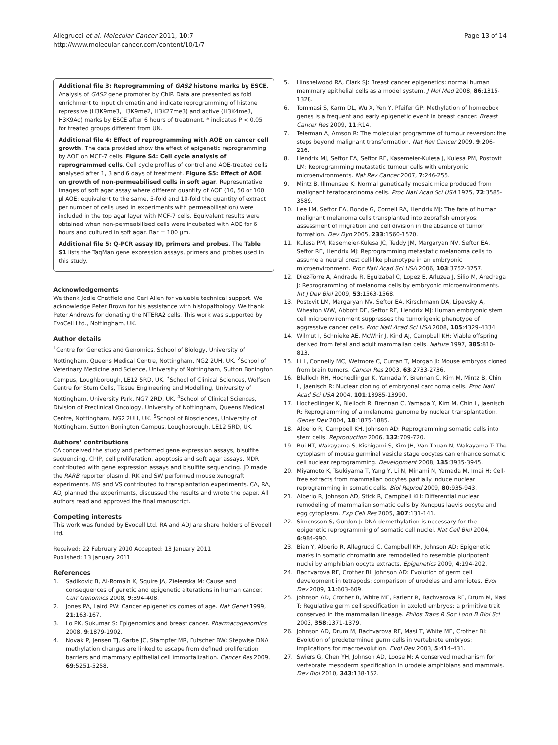Allegrucci et al. Molecular Cancer 2011, 10:7
http://www.molecular-cancer.com/content/10/1/7
Page 13 of 14
Additional file 3: Reprogramming of GAS2 histone marks by ESCE. Analysis of GAS2 gene promoter by ChIP. Data are presented as fold enrichment to input chromatin and indicate reprogramming of histone repressive (H3K9me3, H3K9me2, H3K27me3) and active (H3K4me3, H3K9Ac) marks by ESCE after 6 hours of treatment. * indicates P < 0.05 for treated groups different from UN.
Additional file 4: Effect of reprogramming with AOE on cancer cell growth. The data provided show the effect of epigenetic reprogramming by AOE on MCF-7 cells. Figure S4: Cell cycle analysis of reprogrammed cells. Cell cycle profiles of control and AOE-treated cells analysed after 1, 3 and 6 days of treatment. Figure S5: Effect of AOE on growth of non-permeabilised cells in soft agar. Representative images of soft agar assay where different quantity of AOE (10, 50 or 100 µl AOE: equivalent to the same, 5-fold and 10-fold the quantity of extract per number of cells used in experiments with permeabilisation) were included in the top agar layer with MCF-7 cells. Equivalent results were obtained when non-permeabilised cells were incubated with AOE for 6 hours and cultured in soft agar. Bar = 100 µm.
Additional file 5: Q-PCR assay ID, primers and probes. The Table S1 lists the TaqMan gene expression assays, primers and probes used in this study.
Acknowledgements
We thank Jodie Chatfield and Ceri Allen for valuable technical support. We acknowledge Peter Brown for his assistance with histopathology. We thank Peter Andrews for donating the NTERA2 cells. This work was supported by EvoCell Ltd., Nottingham, UK.
Author details
<sup>1</sup> Centre for Genetics and Genomics, School of Biology, University of Nottingham, Queens Medical Centre, Nottingham, NG2 2UH, UK. <sup>2</sup>School of Veterinary Medicine and Science, University of Nottingham, Sutton Bonington Campus, Loughborough, LE12 5RD, UK. <sup>3</sup>School of Clinical Sciences, Wolfson Centre for Stem Cells, Tissue Engineering and Modelling, University of Nottingham, University Park, NG7 2RD, UK. <sup>4</sup>School of Clinical Sciences, Division of Preclinical Oncology, University of Nottingham, Queens Medical Centre, Nottingham, NG2 2UH, UK. <sup>5</sup>School of Biosciences, University of Nottingham, Sutton Bonington Campus, Loughborough, LE12 5RD, UK.
Authors’ contributions
CA conceived the study and performed gene expression assays, bisulfite sequencing, ChIP, cell proliferation, apoptosis and soft agar assays. MDR contributed with gene expression assays and bisulfite sequencing. JD made the RARB reporter plasmid. RK and SW performed mouse xenograft experiments. MS and VS contributed to transplantation experiments. CA, RA, ADJ planned the experiments, discussed the results and wrote the paper. All authors read and approved the final manuscript.
Competing interests
This work was funded by Evocell Ltd. RA and ADJ are share holders of Evocell Ltd.
Received: 22 February 2010 Accepted: 13 January 2011
Published: 13 January 2011
References
1. Sadikovic B, Al-Romaih K, Squire JA, Zielenska M: Cause and consequences of genetic and epigenetic alterations in human cancer. Curr Genomics 2008, 9:394-408.
2. Jones PA, Laird PW: Cancer epigenetics comes of age. Nat Genet 1999, 21:163-167.
3. Lo PK, Sukumar S: Epigenomics and breast cancer. Pharmacogenomics 2008, 9:1879-1902.
4. Novak P, Jensen TJ, Garbe JC, Stampfer MR, Futscher BW: Stepwise DNA methylation changes are linked to escape from defined proliferation barriers and mammary epithelial cell immortalization. Cancer Res 2009, 69:5251-5258.
5. Hinshelwood RA, Clark SJ: Breast cancer epigenetics: normal human mammary epithelial cells as a model system. J Mol Med 2008, 86:1315-1328.
6. Tommasi S, Karm DL, Wu X, Yen Y, Pfeifer GP: Methylation of homeobox genes is a frequent and early epigenetic event in breast cancer. Breast Cancer Res 2009, 11:R14.
7. Telerman A, Amson R: The molecular programme of tumour reversion: the steps beyond malignant transformation. Nat Rev Cancer 2009, 9:206-216.
8. Hendrix MJ, Seftor EA, Seftor RE, Kasemeier-Kulesa J, Kulesa PM, Postovit LM: Reprogramming metastatic tumour cells with embryonic microenvironments. Nat Rev Cancer 2007, 7:246-255.
9. Mintz B, Illmensee K: Normal genetically mosaic mice produced from malignant teratocarcinoma cells. Proc Natl Acad Sci USA 1975, 72:3585-3589.
10. Lee LM, Seftor EA, Bonde G, Cornell RA, Hendrix MJ: The fate of human malignant melanoma cells transplanted into zebrafish embryos: assessment of migration and cell division in the absence of tumor formation. Dev Dyn 2005, 233:1560-1570.
11. Kulesa PM, Kasemeier-Kulesa JC, Teddy JM, Margaryan NV, Seftor EA, Seftor RE, Hendrix MJ: Reprogramming metastatic melanoma cells to assume a neural crest cell-like phenotype in an embryonic microenvironment. Proc Natl Acad Sci USA 2006, 103:3752-3757.
12. Diez-Torre A, Andrade R, Eguizabal C, Lopez E, Arluzea J, Silio M, Arechaga J: Reprogramming of melanoma cells by embryonic microenvironments. Int J Dev Biol 2009, 53:1563-1568.
13. Postovit LM, Margaryan NV, Seftor EA, Kirschmann DA, Lipavsky A, Wheaton WW, Abbott DE, Seftor RE, Hendrix MJ: Human embryonic stem cell microenvironment suppresses the tumorigenic phenotype of aggressive cancer cells. Proc Natl Acad Sci USA 2008, 105:4329-4334.
14. Wilmut I, Schnieke AE, McWhir J, Kind AJ, Campbell KH: Viable offspring derived from fetal and adult mammalian cells. Nature 1997, 385:810-813.
15. Li L, Connelly MC, Wetmore C, Curran T, Morgan JI: Mouse embryos cloned from brain tumors. Cancer Res 2003, 63:2733-2736.
16. Blelloch RH, Hochedlinger K, Yamada Y, Brennan C, Kim M, Mintz B, Chin L, Jaenisch R: Nuclear cloning of embryonal carcinoma cells. Proc Natl Acad Sci USA 2004, 101:13985-13990.
17. Hochedlinger K, Blelloch R, Brennan C, Yamada Y, Kim M, Chin L, Jaenisch R: Reprogramming of a melanoma genome by nuclear transplantation. Genes Dev 2004, 18:1875-1885.
18. Alberio R, Campbell KH, Johnson AD: Reprogramming somatic cells into stem cells. Reproduction 2006, 132:709-720.
19. Bui HT, Wakayama S, Kishigami S, Kim JH, Van Thuan N, Wakayama T: The cytoplasm of mouse germinal vesicle stage oocytes can enhance somatic cell nuclear reprogramming. Development 2008, 135:3935-3945.
20. Miyamoto K, Tsukiyama T, Yang Y, Li N, Minami N, Yamada M, Imai H: Cell-free extracts from mammalian oocytes partially induce nuclear reprogramming in somatic cells. Biol Reprod 2009, 80:935-943.
21. Alberio R, Johnson AD, Stick R, Campbell KH: Differential nuclear remodeling of mammalian somatic cells by Xenopus laevis oocyte and egg cytoplasm. Exp Cell Res 2005, 307:131-141.
22. Simonsson S, Gurdon J: DNA demethylation is necessary for the epigenetic reprogramming of somatic cell nuclei. Nat Cell Biol 2004, 6:984-990.
23. Bian Y, Alberio R, Allegrucci C, Campbell KH, Johnson AD: Epigenetic marks in somatic chromatin are remodelled to resemble pluripotent nuclei by amphibian oocyte extracts. Epigenetics 2009, 4:194-202.
24. Bachvarova RF, Crother BI, Johnson AD: Evolution of germ cell development in tetrapods: comparison of urodeles and amniotes. Evol Dev 2009, 11:603-609.
25. Johnson AD, Crother B, White ME, Patient R, Bachvarova RF, Drum M, Masi T: Regulative germ cell specification in axolotl embryos: a primitive trait conserved in the mammalian lineage. Philos Trans R Soc Lond B Biol Sci 2003, 358:1371-1379.
26. Johnson AD, Drum M, Bachvarova RF, Masi T, White ME, Crother BI: Evolution of predetermined germ cells in vertebrate embryos: implications for macroevolution. Evol Dev 2003, 5:414-431.
27. Swiers G, Chen YH, Johnson AD, Loose M: A conserved mechanism for vertebrate mesoderm specification in urodele amphibians and mammals. Dev Biol 2010, 343:138-152.